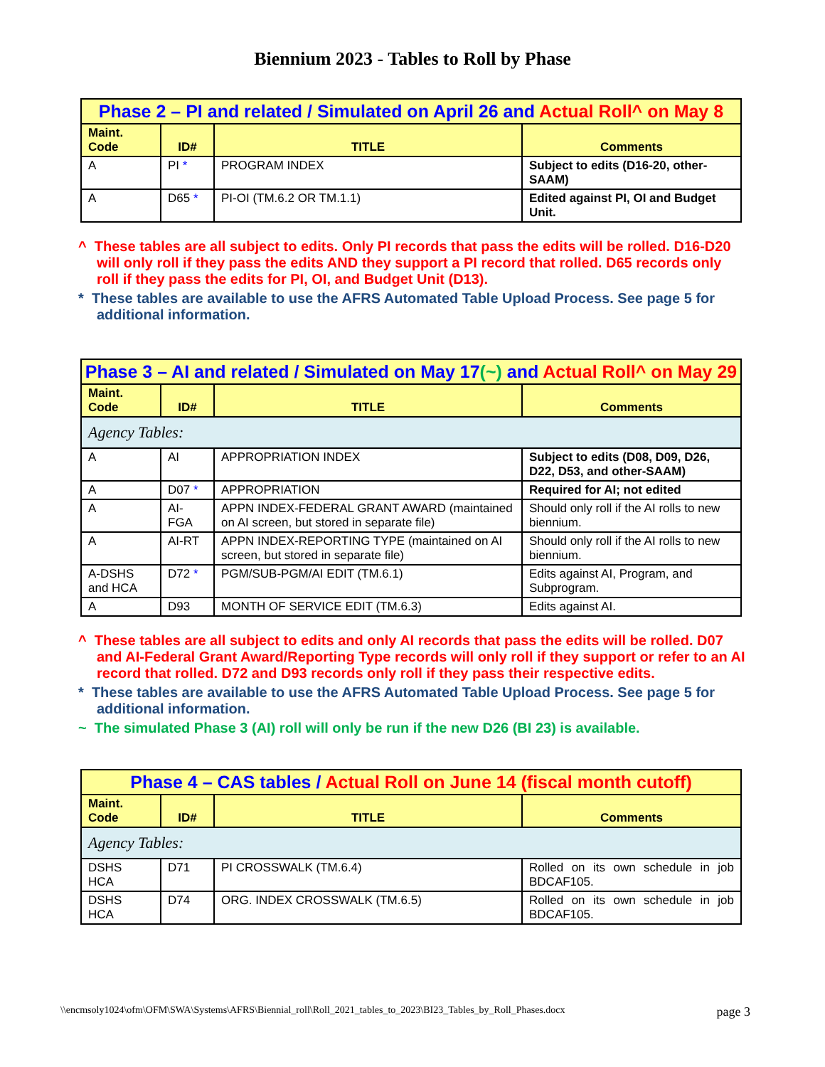Biennium 2023 - Tables to Roll by Phase
| Phase 2 – PI and related / Simulated on April 26 and Actual Roll^ on May 8 | | | |
| Maint. Code | ID# | TITLE | Comments |
| A | PI * | PROGRAM INDEX | Subject to edits (D16-20, other-SAAM) |
| A | D65 * | PI-OI (TM.6.2 OR TM.1.1) | Edited against PI, OI and Budget Unit. |
^ These tables are all subject to edits. Only PI records that pass the edits will be rolled. D16-D20 will only roll if they pass the edits AND they support a PI record that rolled. D65 records only roll if they pass the edits for PI, OI, and Budget Unit (D13).
* These tables are available to use the AFRS Automated Table Upload Process. See page 5 for additional information.
| Phase 3 – AI and related / Simulated on May 17 (~) and Actual Roll^ on May 29 | | | |
| Maint. Code | ID# | TITLE | Comments |
| Agency Tables: | | | |
| A | AI | APPROPRIATION INDEX | Subject to edits (D08, D09, D26, D22, D53, and other-SAAM) |
| A | D07 * | APPROPRIATION | Required for AI; not edited |
| A | AI-FGA | APPN INDEX-FEDERAL GRANT AWARD (maintained on AI screen, but stored in separate file) | Should only roll if the AI rolls to new biennium. |
| A | AI-RT | APPN INDEX-REPORTING TYPE (maintained on AI screen, but stored in separate file) | Should only roll if the AI rolls to new biennium. |
| A-DSHS and HCA | D72 * | PGM/SUB-PGM/AI EDIT (TM.6.1) | Edits against AI, Program, and Subprogram. |
| A | D93 | MONTH OF SERVICE EDIT (TM.6.3) | Edits against AI. |
^ These tables are all subject to edits and only AI records that pass the edits will be rolled. D07 and AI-Federal Grant Award/Reporting Type records will only roll if they support or refer to an AI record that rolled. D72 and D93 records only roll if they pass their respective edits.
* These tables are available to use the AFRS Automated Table Upload Process. See page 5 for additional information.
~ The simulated Phase 3 (AI) roll will only be run if the new D26 (BI 23) is available.
| Phase 4 – CAS tables / Actual Roll on June 14 (fiscal month cutoff) | | | |
| Maint. Code | ID# | TITLE | Comments |
| Agency Tables: | | | |
| DSHS HCA | D71 | PI CROSSWALK (TM.6.4) | Rolled on its own schedule in job BDCAF105. |
| DSHS HCA | D74 | ORG. INDEX CROSSWALK (TM.6.5) | Rolled on its own schedule in job BDCAF105. |
\\encmsoly1024\ofm\OFM\SWA\Systems\AFRS\Biennial_roll\Roll_2021_tables_to_2023\BI23_Tables_by_Roll_Phases.docx page 3